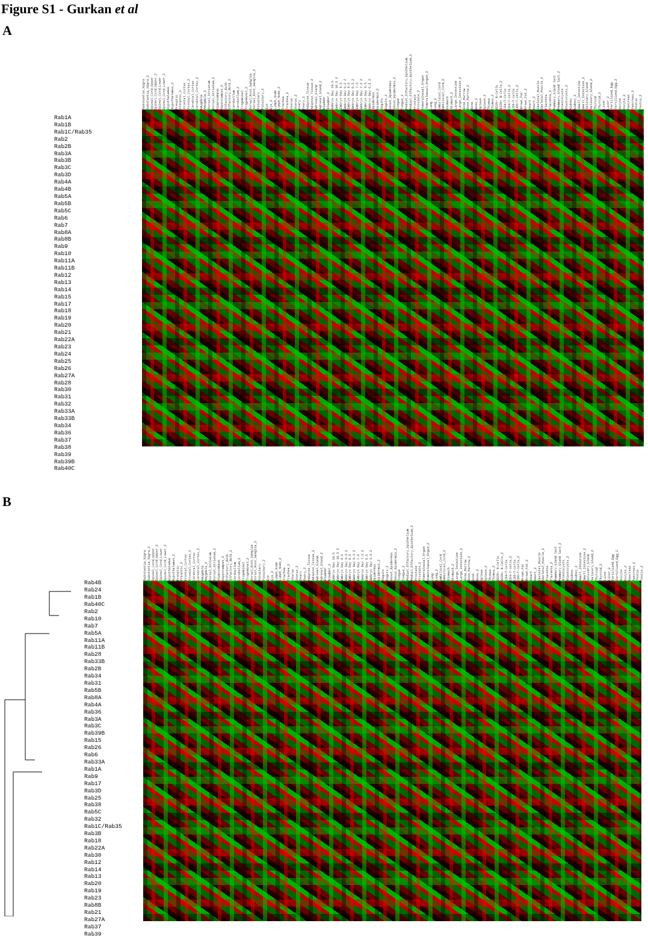Figure S1 - Gurkan et al
A
Rab1A
Rab1B
Rab1C/Rab35
Rab2
Rab2B
Rab3A
Rab3B
Rab3C
Rab3D
Rab4A
Rab4B
Rab5A
Rab5B
Rab5C
Rab6
Rab7
Rab8A
Rab8B
Rab9
Rab10
Rab11A
Rab11B
Rab12
Rab13
Rab14
Rab15
Rab17
Rab18
Rab19
Rab20
Rab21
Rab22A
Rab23
Rab24
Rab25
Rab26
Rab27A
Rab28
Rab30
Rab31
Rab32
Rab33A
Rab33B
Rab34
Rab36
Rab37
Rab38
Rab39
Rab39B
Rab40C
Substantia_Nigra Substantia_Nigra_2 Spinal_Cord_Upper Spinal_Cord_Upper_2 Spinal_Cord_Lower Spinal_Cord_Lower_2 Hypothalamus Hypothalamus_2 Preoptic Preoptic_2 Frontal_Cortex Frontal_Cortex_2 Cerebral_Cortex Cerebral_Cortex_2 Amygdala Amygdala_2 Dorsal_Striatum Dorsal_Striatum_2 Hippocampus Hippocampus_2 Olfactory_Bulb Olfactory_Bulb_2 Cerebellum Cerebellum_2 Trigeminal Trigeminal_2 Dorsal_Root_Ganglia Dorsal_Root_Ganglia_2 Pituitary Pituitary_2 Eye Eye_2 Lymph_Node Lymph_Node_2 Trachea Trachea_2 Uterus Uterus_2 Ovary Ovary_2 Adipose_Tissue Adipose_Tissue_2 Adrenal_Gland Adrenal_Gland_2 Bladder Bladder_2 Embryo Day 10.5 Embryo Day 10.5 2 Embryo Day 9.5 Embryo Day 9.5 2 Embryo Day 8.5 Embryo Day 8.5 2 Embryo Day 7.5 Embryo Day 7.5 2 Embryo Day 6.5 Embryo Day 6.5 2 Epidermis Epidermis_2 Digits Digits_2 Snout_Epidermis Snout_Epidermis_2 Tongue Tongue_2 Medial_Olfactory_Epithelium Medial_Olfactory_Epithelium_2 Prostate Prostate_2 Vomeralnasal_Organ Vomeralnasal_Organ_2 Lung Lung_2 Umbilical_Cord Umbilical_Cord_2 Stomach Stomach_2 Large_Intestine Large_Intestine_2 Bone_Marrow Bone_Marrow_2 Bone Bone_2 Spleen Spleen_2 Thymus Thymus_2 B220+ B-Cells B220+ B-Cells_2 CD4+T-Cells CD4+T-Cells_2 CD8+T-Cells CD8+T-Cells_2 Brown_Fat Brown_Fat_2 Heart Heart_2 Skeletal_Muscle Skeletal_Muscle_2 Placenta Placenta_2 Mammary_Gland lact Mammary_Gland lact_2 Blastocysts Blastocysts_2 Kidney Kidney_2 Small_Intestine Small_Intestine_2 Salivary_Gland Salivary_Gland_2 Thyroid Thyroid_2 Liver Liver_2 Fertilized_Egg Fertilized_Egg_2 Oocyte Oocyte_2 Pancreas Pancreas_2 Testis Testis_2
B
Rab4B
Rab24
Rab1B
Rab40C
Rab2
Rab10
Rab7
Rab5A
Rab11A
Rab11B
Rab28
Rab33B
Rab2B
Rab34
Rab31
Rab5B
Rab8A
Rab4A
Rab36
Rab3A
Rab3C
Rab39B
Rab15
Rab26
Rab6
Rab33A
Rab1A
Rab9
Rab17
Rab3D
Rab25
Rab38
Rab5C
Rab32
Rab1C/Rab35
Rab3B
Rab18
Rab22A
Rab30
Rab12
Rab14
Rab13
Rab20
Rab19
Rab23
Rab8B
Rab21
Rab27A
Rab37
Rab39
Substantia_Nigra Substantia_Nigra_2 Spinal_Cord_Upper Spinal_Cord_Upper_2 Spinal_Cord_Lower Spinal_Cord_Lower_2 Hypothalamus Hypothalamus_2 Preoptic Preoptic_2 Frontal_Cortex Frontal_Cortex_2 Cerebral_Cortex Cerebral_Cortex_2 Amygdala Amygdala_2 Dorsal_Striatum Dorsal_Striatum_2 Hippocampus Hippocampus_2 Olfactory_Bulb Olfactory_Bulb_2 Cerebellum Cerebellum_2 Trigeminal Trigeminal_2 Dorsal_Root_Ganglia Dorsal_Root_Ganglia_2 Pituitary Pituitary_2 Eye Eye_2 Lymph_Node Lymph_Node_2 Trachea Trachea_2 Uterus Uterus_2 Ovary Ovary_2 Adipose_Tissue Adipose_Tissue_2 Adrenal_Gland Adrenal_Gland_2 Bladder Bladder_2 Embryo Day 10.5 Embryo Day 10.5 2 Embryo Day 9.5 Embryo Day 9.5 2 Embryo Day 8.5 Embryo Day 8.5 2 Embryo Day 7.5 Embryo Day 7.5 2 Embryo Day 6.5 Embryo Day 6.5 2 Epidermis Epidermis_2 Digits Digits_2 Snout_Epidermis Snout_Epidermis_2 Tongue Tongue_2 Medial_Olfactory_Epithelium Medial_Olfactory_Epithelium_2 Prostate Prostate_2 Vomeralnasal_Organ Vomeralnasal_Organ_2 Lung Lung_2 Umbilical_Cord Umbilical_Cord_2 Stomach Stomach_2 Large_Intestine Large_Intestine_2 Bone_Marrow Bone_Marrow_2 Bone Bone_2 Spleen Spleen_2 Thymus Thymus_2 B220+ B-Cells B220+ B-Cells_2 CD4+T-Cells CD4+T-Cells_2 CD8+T-Cells CD8+T-Cells_2 Brown_Fat Brown_Fat_2 Heart Heart_2 Skeletal_Muscle Skeletal_Muscle_2 Placenta Placenta_2 Mammary_Gland lact Mammary_Gland lact_2 Blastocysts Blastocysts_2 Kidney Kidney_2 Small_Intestine Small_Intestine_2 Salivary_Gland Salivary_Gland_2 Thyroid Thyroid_2 Liver Liver_2 Fertilized_Egg Fertilized_Egg_2 Oocyte Oocyte_2 Pancreas Pancreas_2 Testis Testis_2